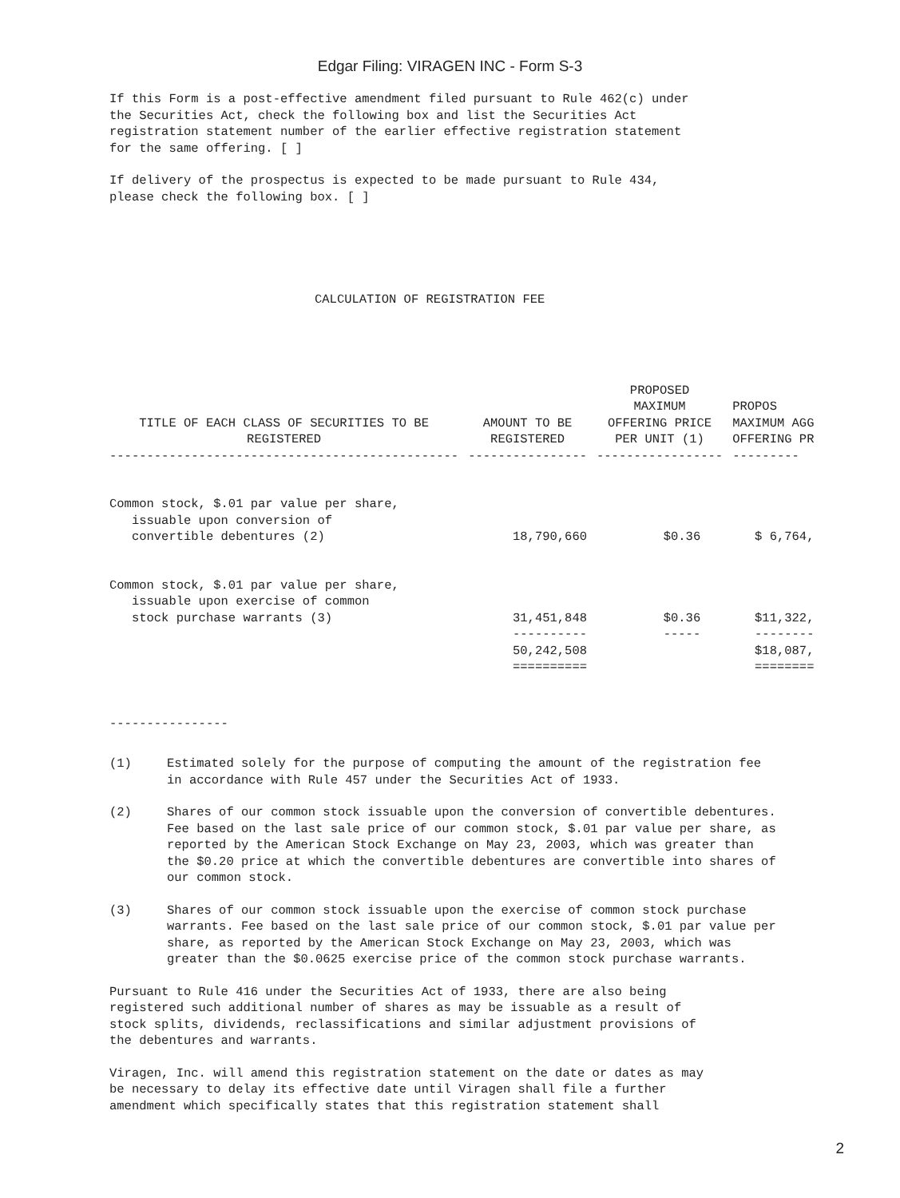Edgar Filing: VIRAGEN INC - Form S-3
If this Form is a post-effective amendment filed pursuant to Rule 462(c) under
the Securities Act, check the following box and list the Securities Act
registration statement number of the earlier effective registration statement
for the same offering. [ ]
If delivery of the prospectus is expected to be made pursuant to Rule 434,
please check the following box. [ ]
CALCULATION OF REGISTRATION FEE
| TITLE OF EACH CLASS OF SECURITIES TO BE REGISTERED | AMOUNT TO BE REGISTERED | PROPOSED MAXIMUM OFFERING PRICE PER UNIT (1) | PROPOS MAXIMUM AGG OFFERING PR |
| --- | --- | --- | --- |
| ----------------------------------------------- | ---------------- | ----------------- | --------- |
| Common stock, $.01 par value per share, issuable upon conversion of convertible debentures (2) | 18,790,660 | $0.36 | $ 6,764, |
| Common stock, $.01 par value per share, issuable upon exercise of common stock purchase warrants (3) | 31,451,848 | $0.36 | $11,322, |
| | ---------- | ----- | -------- |
| | 50,242,508 | | $18,087, |
| | ========== | | ======== |
----------------
(1) Estimated solely for the purpose of computing the amount of the registration fee in accordance with Rule 457 under the Securities Act of 1933.
(2) Shares of our common stock issuable upon the conversion of convertible debentures. Fee based on the last sale price of our common stock, $.01 par value per share, as reported by the American Stock Exchange on May 23, 2003, which was greater than the $0.20 price at which the convertible debentures are convertible into shares of our common stock.
(3) Shares of our common stock issuable upon the exercise of common stock purchase warrants. Fee based on the last sale price of our common stock, $.01 par value per share, as reported by the American Stock Exchange on May 23, 2003, which was greater than the $0.0625 exercise price of the common stock purchase warrants.
Pursuant to Rule 416 under the Securities Act of 1933, there are also being
registered such additional number of shares as may be issuable as a result of
stock splits, dividends, reclassifications and similar adjustment provisions of
the debentures and warrants.
Viragen, Inc. will amend this registration statement on the date or dates as may
be necessary to delay its effective date until Viragen shall file a further
amendment which specifically states that this registration statement shall
2